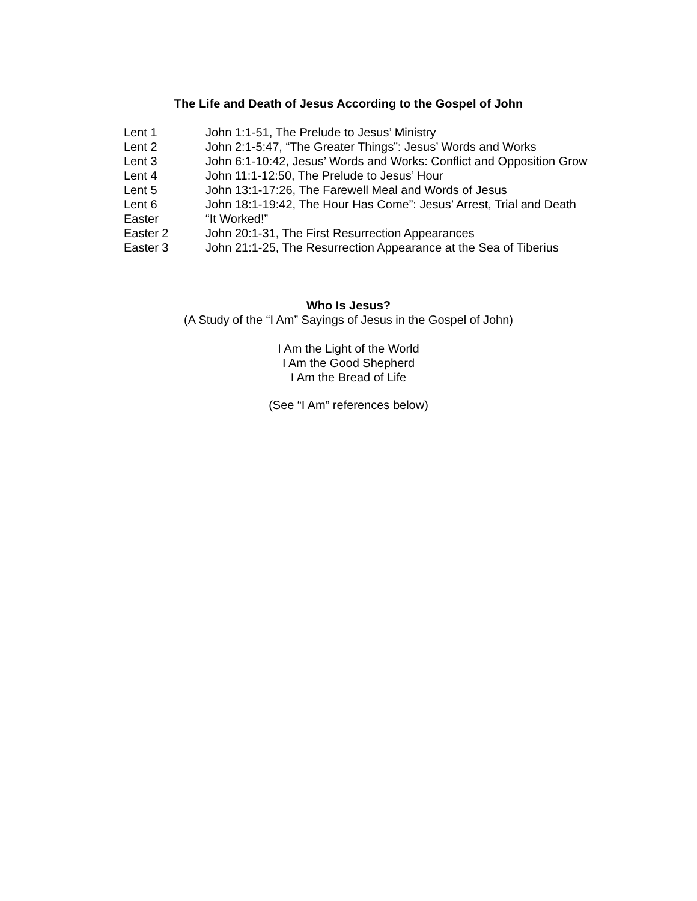The Life and Death of Jesus According to the Gospel of John
| Lent 1 | John 1:1-51, The Prelude to Jesus’ Ministry |
| Lent 2 | John 2:1-5:47, “The Greater Things”: Jesus’ Words and Works |
| Lent 3 | John 6:1-10:42, Jesus’ Words and Works: Conflict and Opposition Grow |
| Lent 4 | John 11:1-12:50, The Prelude to Jesus’ Hour |
| Lent 5 | John 13:1-17:26, The Farewell Meal and Words of Jesus |
| Lent 6 | John 18:1-19:42, The Hour Has Come”: Jesus’ Arrest, Trial and Death |
| Easter | “It Worked!” |
| Easter 2 | John 20:1-31, The First Resurrection Appearances |
| Easter 3 | John 21:1-25, The Resurrection Appearance at the Sea of Tiberius |
Who Is Jesus?
(A Study of the “I Am” Sayings of Jesus in the Gospel of John)
I Am the Light of the World
I Am the Good Shepherd
I Am the Bread of Life
(See “I Am” references below)